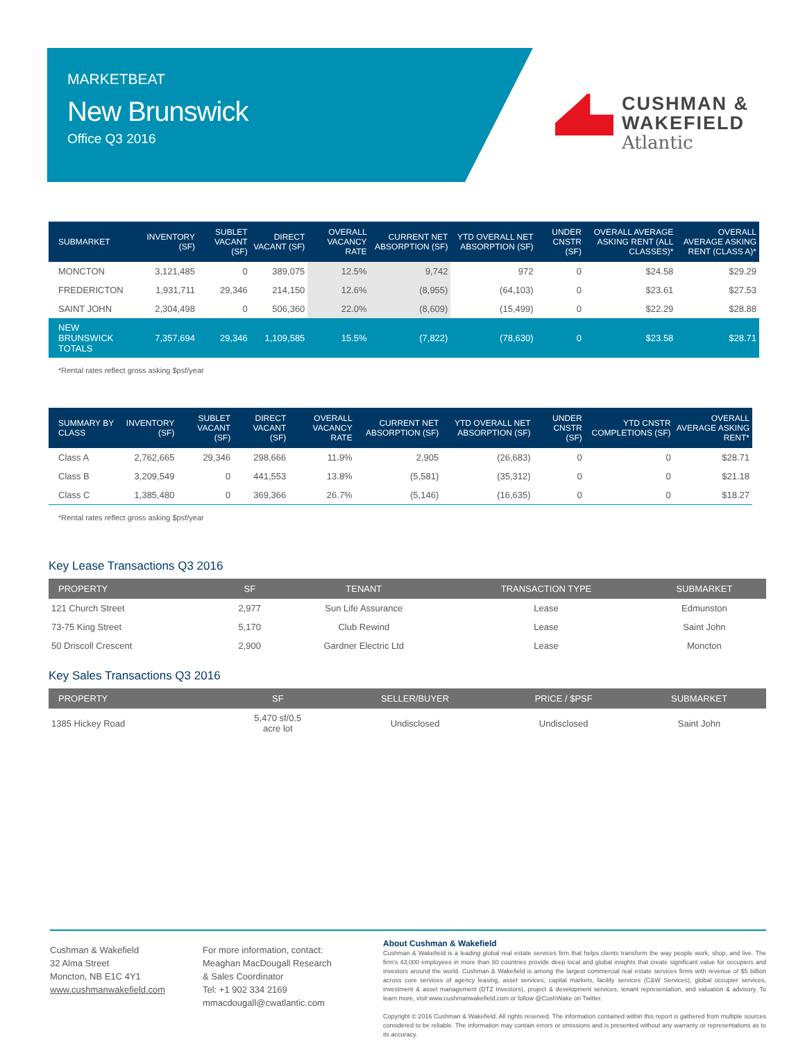MARKETBEAT
New Brunswick
Office Q3 2016
CUSHMAN &
WAKEFIELD
Atlantic
| SUBMARKET | INVENTORY (SF) | SUBLET VACANT (SF) | DIRECT VACANT (SF) | OVERALL VACANCY RATE | CURRENT NET ABSORPTION (SF) | YTD OVERALL NET ABSORPTION (SF) | UNDER CNSTR (SF) | OVERALL AVERAGE ASKING RENT (ALL CLASSES)* | OVERALL AVERAGE ASKING RENT (CLASS A)* |
| --- | --- | --- | --- | --- | --- | --- | --- | --- | --- |
| MONCTON | 3,121,485 | 0 | 389,075 | 12.5% | 9,742 | 972 | 0 | $24.58 | $29.29 |
| FREDERICTON | 1,931,711 | 29,346 | 214,150 | 12.6% | (8,955) | (64,103) | 0 | $23.61 | $27.53 |
| SAINT JOHN | 2,304,498 | 0 | 506,360 | 22.0% | (8,609) | (15,499) | 0 | $22.29 | $28.88 |
| NEW BRUNSWICK TOTALS | 7,357,694 | 29,346 | 1,109,585 | 15.5% | (7,822) | (78,630) | 0 | $23.58 | $28.71 |
*Rental rates reflect gross asking $psf/year
| SUMMARY BY CLASS | INVENTORY (SF) | SUBLET VACANT (SF) | DIRECT VACANT (SF) | OVERALL VACANCY RATE | CURRENT NET ABSORPTION (SF) | YTD OVERALL NET ABSORPTION (SF) | UNDER CNSTR (SF) | YTD CNSTR COMPLETIONS (SF) | OVERALL AVERAGE ASKING RENT* |
| --- | --- | --- | --- | --- | --- | --- | --- | --- | --- |
| Class A | 2,762,665 | 29,346 | 298,666 | 11.9% | 2,905 | (26,683) | 0 | 0 | $28.71 |
| Class B | 3,209,549 | 0 | 441,553 | 13.8% | (5,581) | (35,312) | 0 | 0 | $21.18 |
| Class C | 1,385,480 | 0 | 369,366 | 26.7% | (5,146) | (16,635) | 0 | 0 | $18.27 |
*Rental rates reflect gross asking $psf/year
Key Lease Transactions Q3 2016
| PROPERTY | SF | TENANT | TRANSACTION TYPE | SUBMARKET |
| --- | --- | --- | --- | --- |
| 121 Church Street | 2,977 | Sun Life Assurance | Lease | Edmunston |
| 73-75 King Street | 5,170 | Club Rewind | Lease | Saint John |
| 50 Driscoll Crescent | 2,900 | Gardner Electric Ltd | Lease | Moncton |
Key Sales Transactions Q3 2016
| PROPERTY | SF | SELLER/BUYER | PRICE / $PSF | SUBMARKET |
| --- | --- | --- | --- | --- |
| 1385 Hickey Road | 5,470 sf/0.5 acre lot | Undisclosed | Undisclosed | Saint John |
Cushman & Wakefield
32 Alma Street
Moncton, NB E1C 4Y1
www.cushmanwakefield.com
For more information, contact:
Meaghan MacDougall Research
& Sales Coordinator
Tel: +1 902 334 2169
mmacdougall@cwatlantic.com
About Cushman & Wakefield
Cushman & Wakefield is a leading global real estate services firm that helps clients transform the way people work, shop, and live. The firm's 43,000 employees in more than 60 countries provide deep local and global insights that create significant value for occupiers and investors around the world. Cushman & Wakefield is among the largest commercial real estate services firms with revenue of $5 billion across core services of agency leasing, asset services, capital markets, facility services (C&W Services), global occupier services, investment & asset management (DTZ Investors), project & development services, tenant representation, and valuation & advisory. To learn more, visit www.cushmanwakefield.com or follow @CushWake on Twitter.
Copyright © 2016 Cushman & Wakefield. All rights reserved. The information contained within this report is gathered from multiple sources considered to be reliable. The information may contain errors or omissions and is presented without any warranty or representations as to its accuracy.